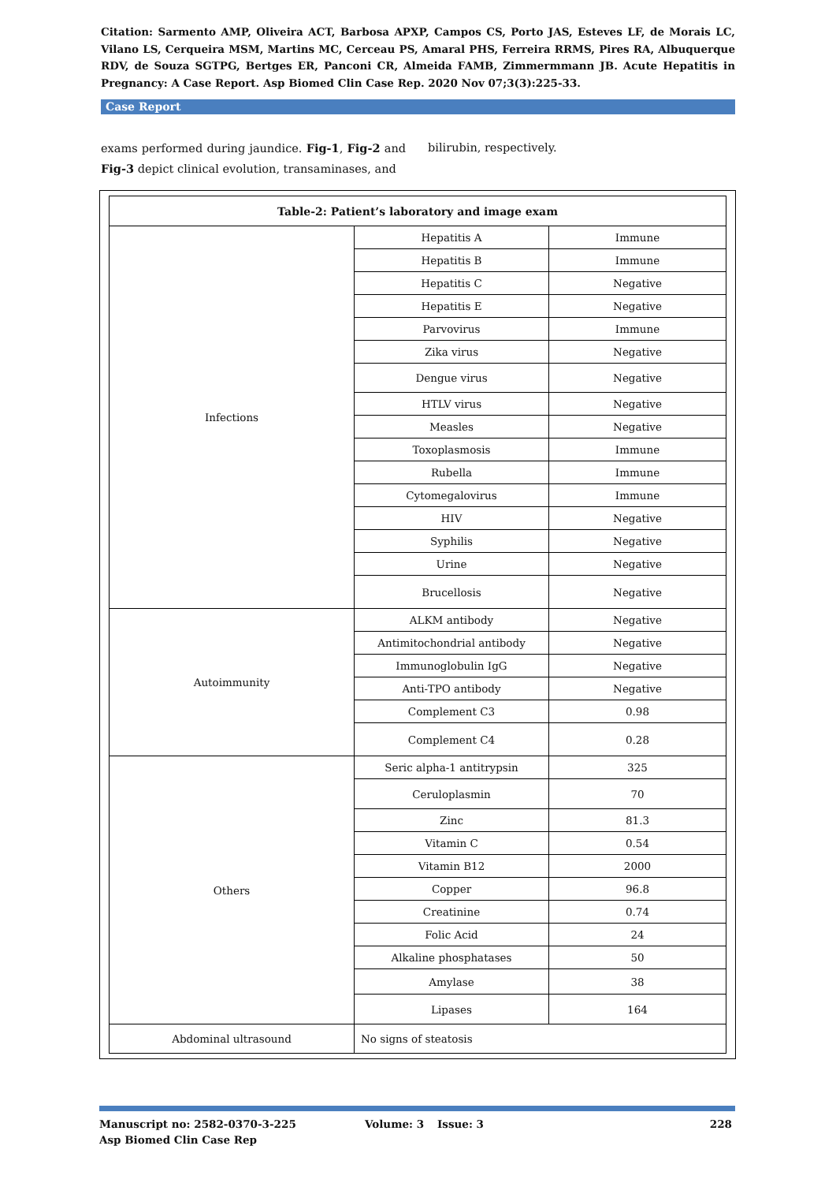Citation: Sarmento AMP, Oliveira ACT, Barbosa APXP, Campos CS, Porto JAS, Esteves LF, de Morais LC, Vilano LS, Cerqueira MSM, Martins MC, Cerceau PS, Amaral PHS, Ferreira RRMS, Pires RA, Albuquerque RDV, de Souza SGTPG, Bertges ER, Panconi CR, Almeida FAMB, Zimmermmann JB. Acute Hepatitis in Pregnancy: A Case Report. Asp Biomed Clin Case Rep. 2020 Nov 07;3(3):225-33.
Case Report
exams performed during jaundice. Fig-1, Fig-2 and Fig-3 depict clinical evolution, transaminases, and
bilirubin, respectively.
| Table-2: Patient’s laboratory and image exam | | |
| --- | --- | --- |
| Infections | Hepatitis A | Immune |
| | Hepatitis B | Immune |
| | Hepatitis C | Negative |
| | Hepatitis E | Negative |
| | Parvovirus | Immune |
| | Zika virus | Negative |
| | Dengue virus | Negative |
| | HTLV virus | Negative |
| | Measles | Negative |
| | Toxoplasmosis | Immune |
| | Rubella | Immune |
| | Cytomegalovirus | Immune |
| | HIV | Negative |
| | Syphilis | Negative |
| | Urine | Negative |
| | Brucellosis | Negative |
| Autoimmunity | ALKM antibody | Negative |
| | Antimitochondrial antibody | Negative |
| | Immunoglobulin IgG | Negative |
| | Anti-TPO antibody | Negative |
| | Complement C3 | 0.98 |
| | Complement C4 | 0.28 |
| Others | Seric alpha-1 antitrypsin | 325 |
| | Ceruloplasmin | 70 |
| | Zinc | 81.3 |
| | Vitamin C | 0.54 |
| | Vitamin B12 | 2000 |
| | Copper | 96.8 |
| | Creatinine | 0.74 |
| | Folic Acid | 24 |
| | Alkaline phosphatases | 50 |
| | Amylase | 38 |
| | Lipases | 164 |
| Abdominal ultrasound | No signs of steatosis | |
Manuscript no: 2582-0370-3-225 Volume: 3 Issue: 3 228
Asp Biomed Clin Case Rep